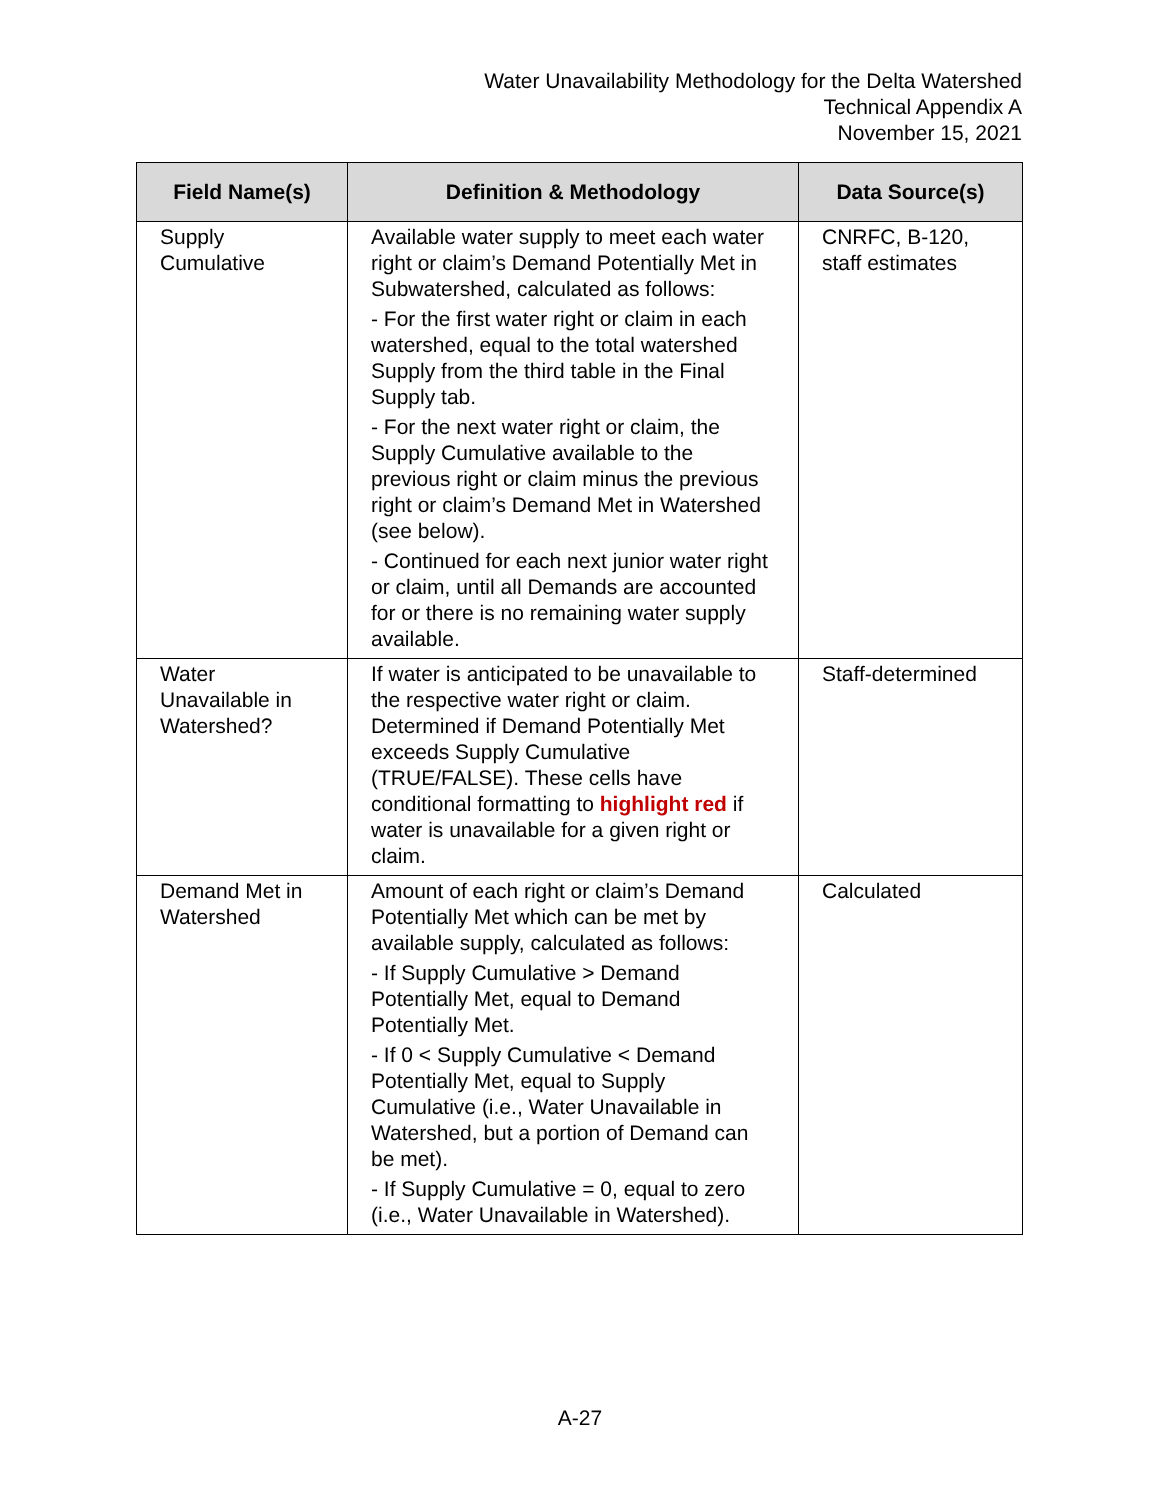Water Unavailability Methodology for the Delta Watershed
Technical Appendix A
November 15, 2021
| Field Name(s) | Definition & Methodology | Data Source(s) |
| --- | --- | --- |
| Supply Cumulative | Available water supply to meet each water right or claim’s Demand Potentially Met in Subwatershed, calculated as follows: - For the first water right or claim in each watershed, equal to the total watershed Supply from the third table in the Final Supply tab. - For the next water right or claim, the Supply Cumulative available to the previous right or claim minus the previous right or claim’s Demand Met in Watershed (see below). - Continued for each next junior water right or claim, until all Demands are accounted for or there is no remaining water supply available. | CNRFC, B-120, staff estimates |
| Water Unavailable in Watershed? | If water is anticipated to be unavailable to the respective water right or claim. Determined if Demand Potentially Met exceeds Supply Cumulative (TRUE/FALSE). These cells have conditional formatting to highlight red if water is unavailable for a given right or claim. | Staff-determined |
| Demand Met in Watershed | Amount of each right or claim’s Demand Potentially Met which can be met by available supply, calculated as follows: - If Supply Cumulative > Demand Potentially Met, equal to Demand Potentially Met. - If 0 < Supply Cumulative < Demand Potentially Met, equal to Supply Cumulative (i.e., Water Unavailable in Watershed, but a portion of Demand can be met). - If Supply Cumulative = 0, equal to zero (i.e., Water Unavailable in Watershed). | Calculated |
A-27